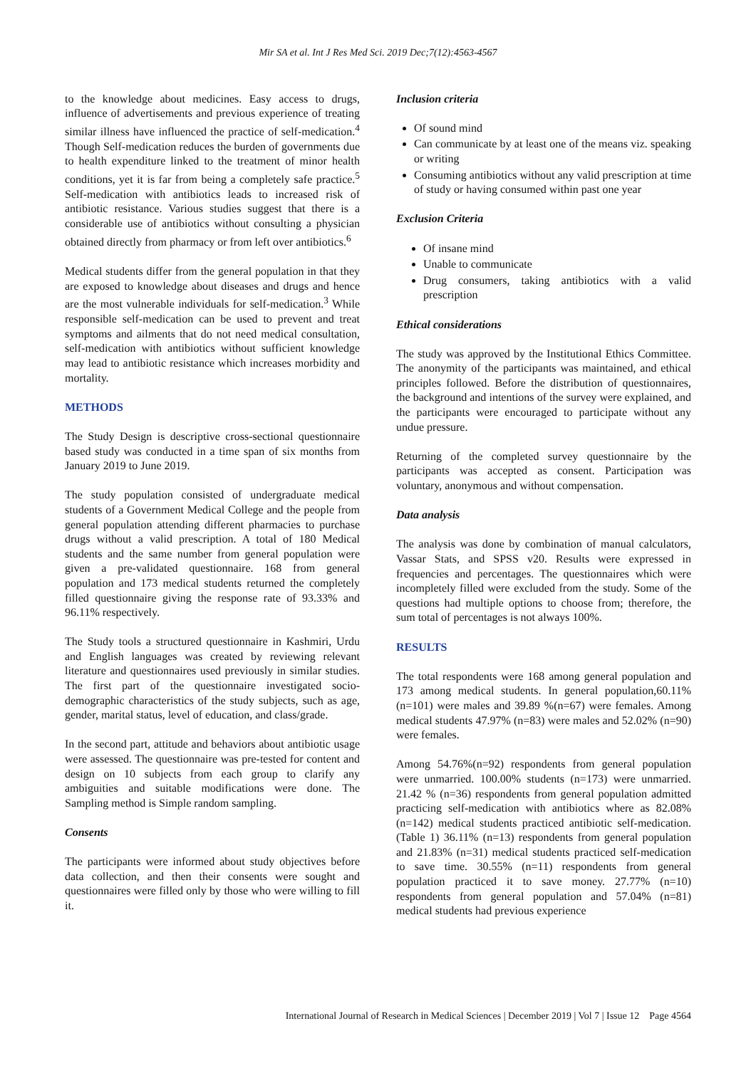Mir SA et al. Int J Res Med Sci. 2019 Dec;7(12):4563-4567
to the knowledge about medicines. Easy access to drugs, influence of advertisements and previous experience of treating similar illness have influenced the practice of self-medication.<sup>4</sup> Though Self-medication reduces the burden of governments due to health expenditure linked to the treatment of minor health conditions, yet it is far from being a completely safe practice.<sup>5</sup> Self-medication with antibiotics leads to increased risk of antibiotic resistance. Various studies suggest that there is a considerable use of antibiotics without consulting a physician obtained directly from pharmacy or from left over antibiotics.<sup>6</sup>
Medical students differ from the general population in that they are exposed to knowledge about diseases and drugs and hence are the most vulnerable individuals for self-medication.<sup>3</sup> While responsible self-medication can be used to prevent and treat symptoms and ailments that do not need medical consultation, self-medication with antibiotics without sufficient knowledge may lead to antibiotic resistance which increases morbidity and mortality.
METHODS
The Study Design is descriptive cross-sectional questionnaire based study was conducted in a time span of six months from January 2019 to June 2019.
The study population consisted of undergraduate medical students of a Government Medical College and the people from general population attending different pharmacies to purchase drugs without a valid prescription. A total of 180 Medical students and the same number from general population were given a pre-validated questionnaire. 168 from general population and 173 medical students returned the completely filled questionnaire giving the response rate of 93.33% and 96.11% respectively.
The Study tools a structured questionnaire in Kashmiri, Urdu and English languages was created by reviewing relevant literature and questionnaires used previously in similar studies. The first part of the questionnaire investigated socio-demographic characteristics of the study subjects, such as age, gender, marital status, level of education, and class/grade.
In the second part, attitude and behaviors about antibiotic usage were assessed. The questionnaire was pre-tested for content and design on 10 subjects from each group to clarify any ambiguities and suitable modifications were done. The Sampling method is Simple random sampling.
Consents
The participants were informed about study objectives before data collection, and then their consents were sought and questionnaires were filled only by those who were willing to fill it.
Inclusion criteria
Of sound mind
Can communicate by at least one of the means viz. speaking or writing
Consuming antibiotics without any valid prescription at time of study or having consumed within past one year
Exclusion Criteria
Of insane mind
Unable to communicate
Drug consumers, taking antibiotics with a valid prescription
Ethical considerations
The study was approved by the Institutional Ethics Committee. The anonymity of the participants was maintained, and ethical principles followed. Before the distribution of questionnaires, the background and intentions of the survey were explained, and the participants were encouraged to participate without any undue pressure.
Returning of the completed survey questionnaire by the participants was accepted as consent. Participation was voluntary, anonymous and without compensation.
Data analysis
The analysis was done by combination of manual calculators, Vassar Stats, and SPSS v20. Results were expressed in frequencies and percentages. The questionnaires which were incompletely filled were excluded from the study. Some of the questions had multiple options to choose from; therefore, the sum total of percentages is not always 100%.
RESULTS
The total respondents were 168 among general population and 173 among medical students. In general population,60.11% (n=101) were males and 39.89 %(n=67) were females. Among medical students 47.97% (n=83) were males and 52.02% (n=90) were females.
Among 54.76%(n=92) respondents from general population were unmarried. 100.00% students (n=173) were unmarried. 21.42 % (n=36) respondents from general population admitted practicing self-medication with antibiotics where as 82.08% (n=142) medical students practiced antibiotic self-medication. (Table 1) 36.11% (n=13) respondents from general population and 21.83% (n=31) medical students practiced self-medication to save time. 30.55% (n=11) respondents from general population practiced it to save money. 27.77% (n=10) respondents from general population and 57.04% (n=81) medical students had previous experience
International Journal of Research in Medical Sciences | December 2019 | Vol 7 | Issue 12 Page 4564